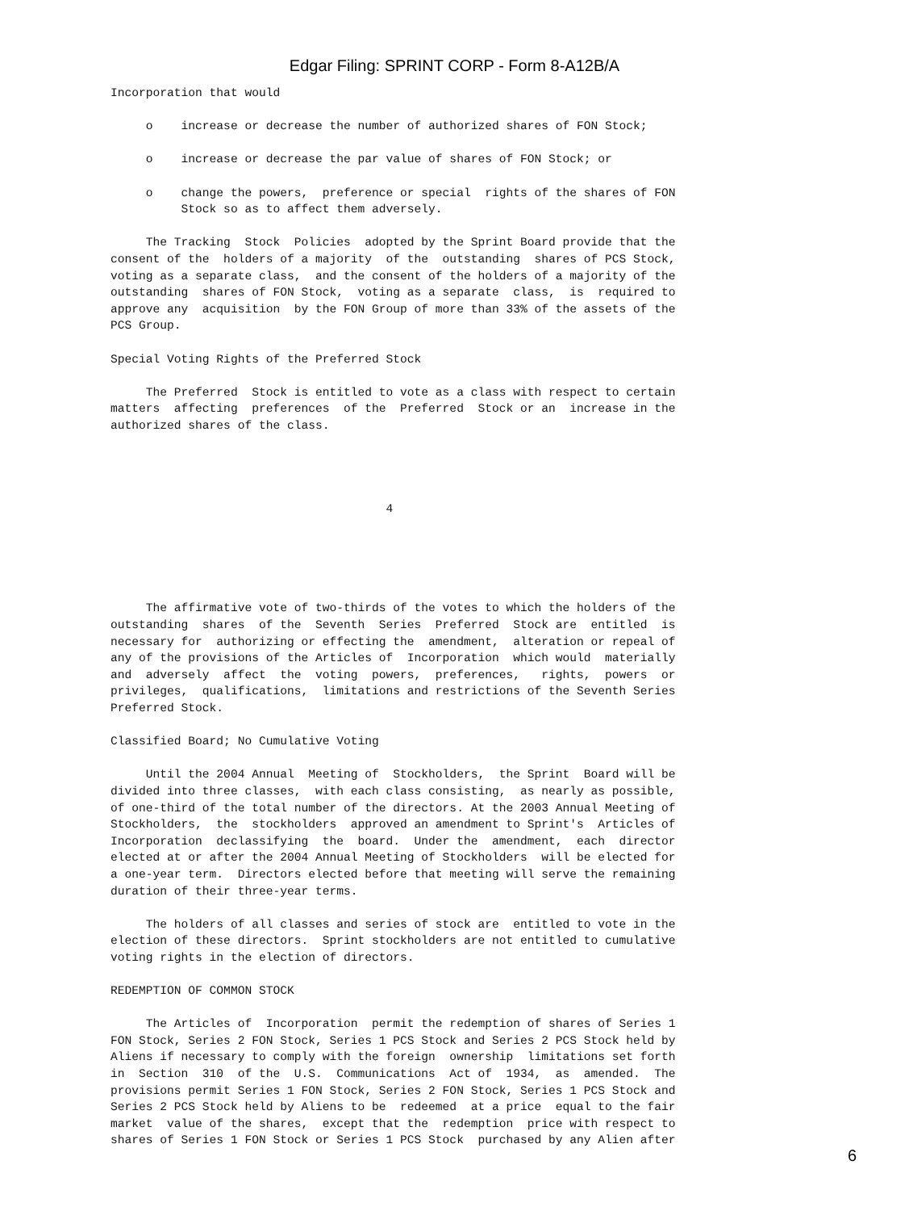Edgar Filing: SPRINT CORP - Form 8-A12B/A
Incorporation that would

     o    increase or decrease the number of authorized shares of FON Stock;

     o    increase or decrease the par value of shares of FON Stock; or

     o    change the powers,  preference or special  rights of the shares of FON
          Stock so as to affect them adversely.

     The Tracking  Stock  Policies  adopted by the Sprint Board provide that the
consent of the  holders of a majority  of the  outstanding  shares of PCS Stock,
voting as a separate class,  and the consent of the holders of a majority of the
outstanding  shares of FON Stock,  voting as a separate  class,  is  required to
approve any  acquisition  by the FON Group of more than 33% of the assets of the
PCS Group.

Special Voting Rights of the Preferred Stock

     The Preferred  Stock is entitled to vote as a class with respect to certain
matters  affecting  preferences  of the  Preferred  Stock or an  increase in the
authorized shares of the class.




                                       4





     The affirmative vote of two-thirds of the votes to which the holders of the
outstanding  shares  of the  Seventh  Series  Preferred  Stock are  entitled  is
necessary for  authorizing or effecting the  amendment,  alteration or repeal of
any of the provisions of the Articles of  Incorporation  which would  materially
and  adversely  affect  the  voting  powers,  preferences,   rights,  powers  or
privileges,  qualifications,  limitations and restrictions of the Seventh Series
Preferred Stock.

Classified Board; No Cumulative Voting

     Until the 2004 Annual  Meeting of  Stockholders,  the Sprint  Board will be
divided into three classes,  with each class consisting,  as nearly as possible,
of one-third of the total number of the directors. At the 2003 Annual Meeting of
Stockholders,  the  stockholders  approved an amendment to Sprint's  Articles of
Incorporation  declassifying  the  board.  Under the  amendment,  each  director
elected at or after the 2004 Annual Meeting of Stockholders  will be elected for
a one-year term.  Directors elected before that meeting will serve the remaining
duration of their three-year terms.

     The holders of all classes and series of stock are  entitled to vote in the
election of these directors.  Sprint stockholders are not entitled to cumulative
voting rights in the election of directors.

REDEMPTION OF COMMON STOCK

     The Articles of  Incorporation  permit the redemption of shares of Series 1
FON Stock, Series 2 FON Stock, Series 1 PCS Stock and Series 2 PCS Stock held by
Aliens if necessary to comply with the foreign  ownership  limitations set forth
in  Section  310  of the  U.S.  Communications  Act of  1934,  as  amended.  The
provisions permit Series 1 FON Stock, Series 2 FON Stock, Series 1 PCS Stock and
Series 2 PCS Stock held by Aliens to be  redeemed  at a price  equal to the fair
market  value of the shares,  except that the  redemption  price with respect to
shares of Series 1 FON Stock or Series 1 PCS Stock  purchased by any Alien after
6